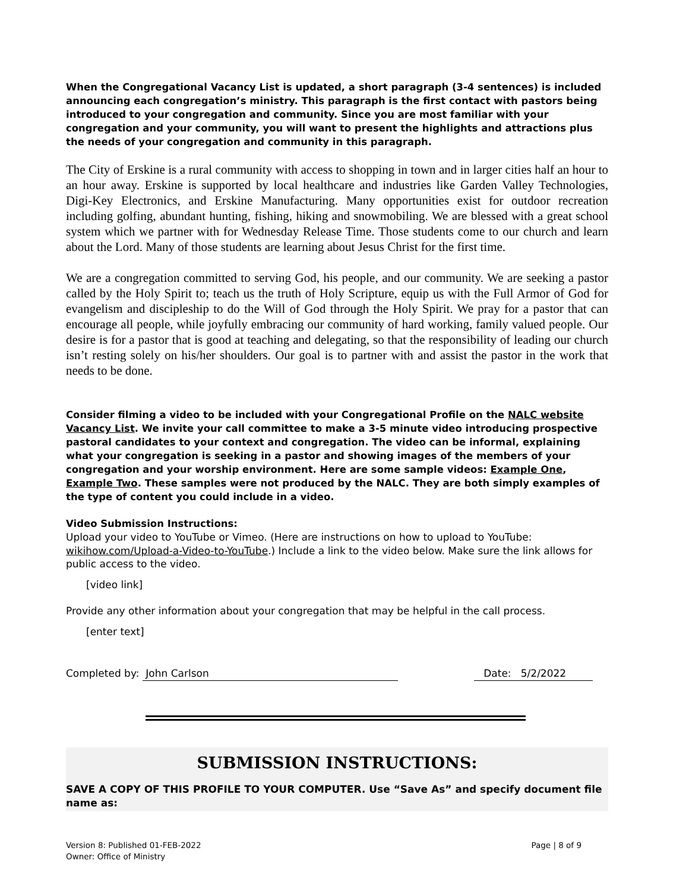When the Congregational Vacancy List is updated, a short paragraph (3-4 sentences) is included announcing each congregation’s ministry. This paragraph is the first contact with pastors being introduced to your congregation and community. Since you are most familiar with your congregation and your community, you will want to present the highlights and attractions plus the needs of your congregation and community in this paragraph.
The City of Erskine is a rural community with access to shopping in town and in larger cities half an hour to an hour away. Erskine is supported by local healthcare and industries like Garden Valley Technologies, Digi-Key Electronics, and Erskine Manufacturing. Many opportunities exist for outdoor recreation including golfing, abundant hunting, fishing, hiking and snowmobiling. We are blessed with a great school system which we partner with for Wednesday Release Time. Those students come to our church and learn about the Lord. Many of those students are learning about Jesus Christ for the first time.
We are a congregation committed to serving God, his people, and our community. We are seeking a pastor called by the Holy Spirit to; teach us the truth of Holy Scripture, equip us with the Full Armor of God for evangelism and discipleship to do the Will of God through the Holy Spirit. We pray for a pastor that can encourage all people, while joyfully embracing our community of hard working, family valued people. Our desire is for a pastor that is good at teaching and delegating, so that the responsibility of leading our church isn’t resting solely on his/her shoulders. Our goal is to partner with and assist the pastor in the work that needs to be done.
Consider filming a video to be included with your Congregational Profile on the NALC website Vacancy List. We invite your call committee to make a 3-5 minute video introducing prospective pastoral candidates to your context and congregation. The video can be informal, explaining what your congregation is seeking in a pastor and showing images of the members of your congregation and your worship environment. Here are some sample videos: Example One, Example Two. These samples were not produced by the NALC. They are both simply examples of the type of content you could include in a video.
Video Submission Instructions:
Upload your video to YouTube or Vimeo. (Here are instructions on how to upload to YouTube: wikihow.com/Upload-a-Video-to-YouTube.) Include a link to the video below. Make sure the link allows for public access to the video.
[video link]
Provide any other information about your congregation that may be helpful in the call process.
[enter text]
Completed by: John Carlson Date: 5/2/2022
SUBMISSION INSTRUCTIONS:
SAVE A COPY OF THIS PROFILE TO YOUR COMPUTER. Use “Save As” and specify document file name as:
Version 8: Published 01-FEB-2022
Owner: Office of Ministry
Page | 8 of 9